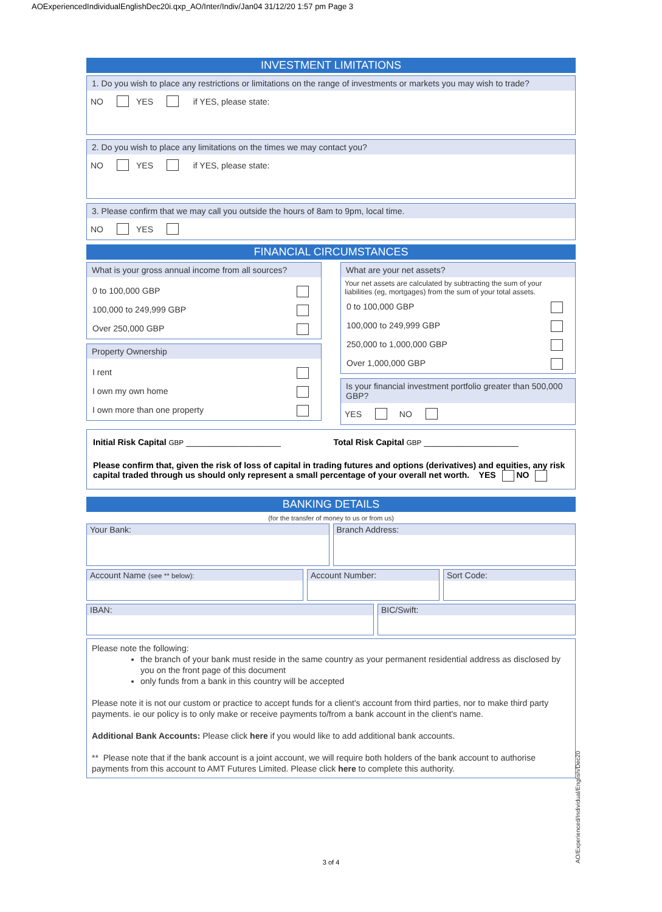AOExperiencedIndividualEnglishDec20i.qxp_AO/Inter/Indiv/Jan04 31/12/20 1:57 pm Page 3
INVESTMENT LIMITATIONS
1. Do you wish to place any restrictions or limitations on the range of investments or markets you may wish to trade?
NO YES if YES, please state:
2. Do you wish to place any limitations on the times we may contact you?
NO YES if YES, please state:
3. Please confirm that we may call you outside the hours of 8am to 9pm, local time.
NO YES
FINANCIAL CIRCUMSTANCES
What is your gross annual income from all sources?
0 to 100,000 GBP
100,000 to 249,999 GBP
Over 250,000 GBP
Property Ownership
I rent
I own my own home
I own more than one property
What are your net assets?
Your net assets are calculated by subtracting the sum of your liabilities (eg, mortgages) from the sum of your total assets.
0 to 100,000 GBP
100,000 to 249,999 GBP
250,000 to 1,000,000 GBP
Over 1,000,000 GBP
Is your financial investment portfolio greater than 500,000 GBP?
YES NO
Initial Risk Capital GBP ____________________ Total Risk Capital GBP ____________________
Please confirm that, given the risk of loss of capital in trading futures and options (derivatives) and equities, any risk capital traded through us should only represent a small percentage of your overall net worth. YES NO
BANKING DETAILS
(for the transfer of money to us or from us)
Your Bank: Branch Address:
Account Name (see ** below):
Account Number: Sort Code:
IBAN: BIC/Swift:
Please note the following:
the branch of your bank must reside in the same country as your permanent residential address as disclosed by you on the front page of this document
only funds from a bank in this country will be accepted
Please note it is not our custom or practice to accept funds for a client's account from third parties, nor to make third party payments. ie our policy is to only make or receive payments to/from a bank account in the client's name.
Additional Bank Accounts: Please click here if you would like to add additional bank accounts.
** Please note that if the bank account is a joint account, we will require both holders of the bank account to authorise payments from this account to AMT Futures Limited. Please click here to complete this authority.
3 of 4
AO/Experienced/Individual/English/Dec20